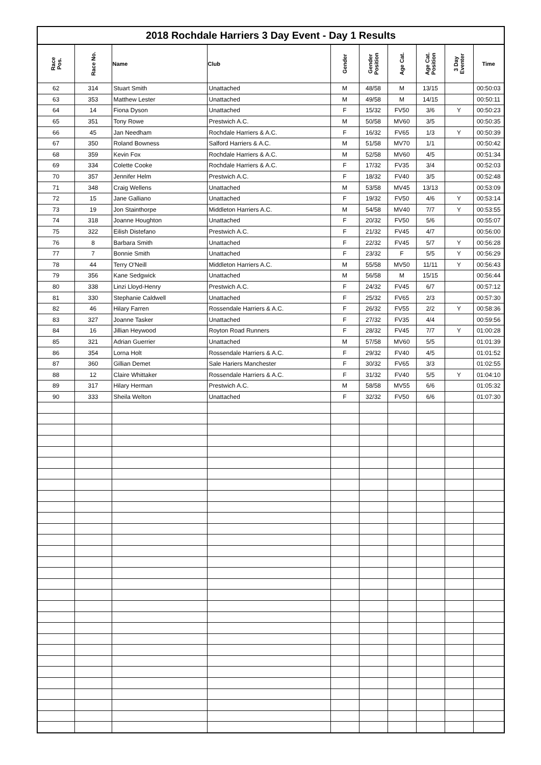2018 Rochdale Harriers 3 Day Event - Day 1 Results
| Race Pos. | Race No. | Name | Club | Gender | Gender Position | Age Cat. | Age Cat. Position | 3 Day Eventer | Time |
| --- | --- | --- | --- | --- | --- | --- | --- | --- | --- |
| 62 | 314 | Stuart Smith | Unattached | M | 48/58 | M | 13/15 | | 00:50:03 |
| 63 | 353 | Matthew Lester | Unattached | M | 49/58 | M | 14/15 | | 00:50:11 |
| 64 | 14 | Fiona Dyson | Unattached | F | 15/32 | FV50 | 3/6 | Y | 00:50:23 |
| 65 | 351 | Tony Rowe | Prestwich A.C. | M | 50/58 | MV60 | 3/5 | | 00:50:35 |
| 66 | 45 | Jan Needham | Rochdale Harriers & A.C. | F | 16/32 | FV65 | 1/3 | Y | 00:50:39 |
| 67 | 350 | Roland Bowness | Salford Harriers & A.C. | M | 51/58 | MV70 | 1/1 | | 00:50:42 |
| 68 | 359 | Kevin Fox | Rochdale Harriers & A.C. | M | 52/58 | MV60 | 4/5 | | 00:51:34 |
| 69 | 334 | Colette Cooke | Rochdale Harriers & A.C. | F | 17/32 | FV35 | 3/4 | | 00:52:03 |
| 70 | 357 | Jennifer Helm | Prestwich A.C. | F | 18/32 | FV40 | 3/5 | | 00:52:48 |
| 71 | 348 | Craig Wellens | Unattached | M | 53/58 | MV45 | 13/13 | | 00:53:09 |
| 72 | 15 | Jane Galliano | Unattached | F | 19/32 | FV50 | 4/6 | Y | 00:53:14 |
| 73 | 19 | Jon Stainthorpe | Middleton Harriers A.C. | M | 54/58 | MV40 | 7/7 | Y | 00:53:55 |
| 74 | 318 | Joanne Houghton | Unattached | F | 20/32 | FV50 | 5/6 | | 00:55:07 |
| 75 | 322 | Eilish Distefano | Prestwich A.C. | F | 21/32 | FV45 | 4/7 | | 00:56:00 |
| 76 | 8 | Barbara Smith | Unattached | F | 22/32 | FV45 | 5/7 | Y | 00:56:28 |
| 77 | 7 | Bonnie Smith | Unattached | F | 23/32 | F | 5/5 | Y | 00:56:29 |
| 78 | 44 | Terry O'Neill | Middleton Harriers A.C. | M | 55/58 | MV50 | 11/11 | Y | 00:56:43 |
| 79 | 356 | Kane Sedgwick | Unattached | M | 56/58 | M | 15/15 | | 00:56:44 |
| 80 | 338 | Linzi Lloyd-Henry | Prestwich A.C. | F | 24/32 | FV45 | 6/7 | | 00:57:12 |
| 81 | 330 | Stephanie Caldwell | Unattached | F | 25/32 | FV65 | 2/3 | | 00:57:30 |
| 82 | 46 | Hilary Farren | Rossendale Harriers & A.C. | F | 26/32 | FV55 | 2/2 | Y | 00:58:36 |
| 83 | 327 | Joanne Tasker | Unattached | F | 27/32 | FV35 | 4/4 | | 00:59:56 |
| 84 | 16 | Jillian Heywood | Royton Road Runners | F | 28/32 | FV45 | 7/7 | Y | 01:00:28 |
| 85 | 321 | Adrian Guerrier | Unattached | M | 57/58 | MV60 | 5/5 | | 01:01:39 |
| 86 | 354 | Lorna Holt | Rossendale Harriers & A.C. | F | 29/32 | FV40 | 4/5 | | 01:01:52 |
| 87 | 360 | Gillian Demet | Sale Hariers Manchester | F | 30/32 | FV65 | 3/3 | | 01:02:55 |
| 88 | 12 | Claire Whittaker | Rossendale Harriers & A.C. | F | 31/32 | FV40 | 5/5 | Y | 01:04:10 |
| 89 | 317 | Hilary Herman | Prestwich A.C. | M | 58/58 | MV55 | 6/6 | | 01:05:32 |
| 90 | 333 | Sheila Welton | Unattached | F | 32/32 | FV50 | 6/6 | | 01:07:30 |